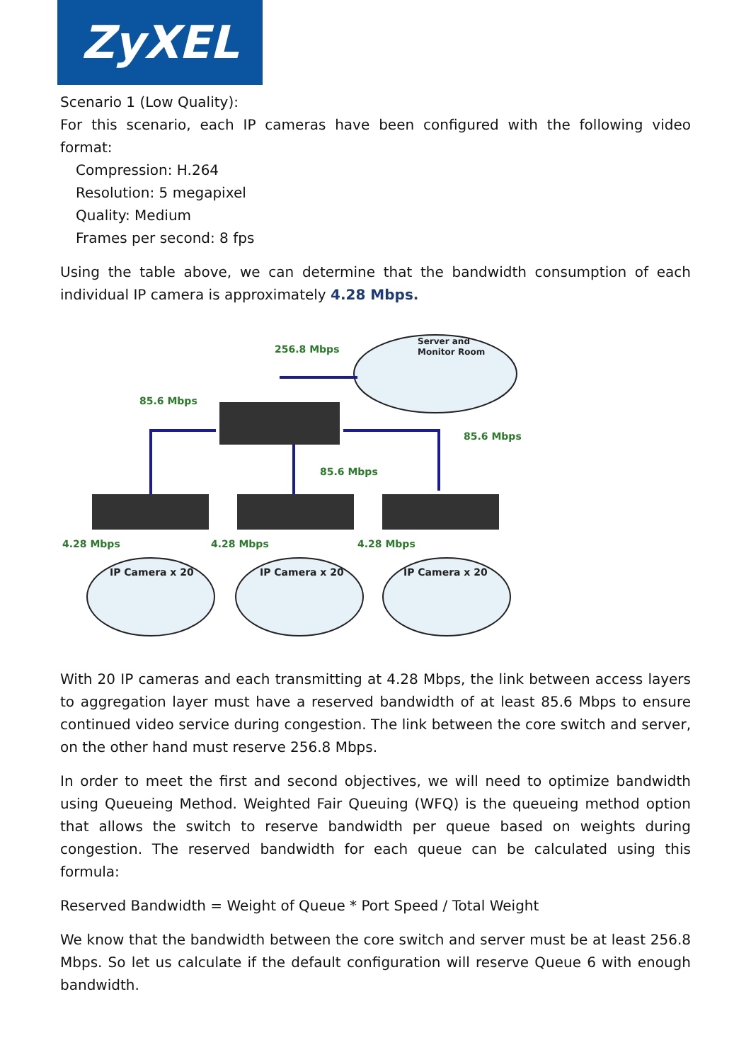ZyXEL
Scenario 1 (Low Quality):
For this scenario, each IP cameras have been configured with the following video format:
Compression: H.264
Resolution: 5 megapixel
Quality: Medium
Frames per second: 8 fps
Using the table above, we can determine that the bandwidth consumption of each individual IP camera is approximately 4.28 Mbps.
Server and
Monitor Room
IP Camera x 20
IP Camera x 20
IP Camera x 20
256.8 Mbps
85.6 Mbps
85.6 Mbps
85.6 Mbps
4.28 Mbps
4.28 Mbps
4.28 Mbps
With 20 IP cameras and each transmitting at 4.28 Mbps, the link between access layers to aggregation layer must have a reserved bandwidth of at least 85.6 Mbps to ensure continued video service during congestion. The link between the core switch and server, on the other hand must reserve 256.8 Mbps.
In order to meet the first and second objectives, we will need to optimize bandwidth using Queueing Method. Weighted Fair Queuing (WFQ) is the queueing method option that allows the switch to reserve bandwidth per queue based on weights during congestion. The reserved bandwidth for each queue can be calculated using this formula:
Reserved Bandwidth = Weight of Queue * Port Speed / Total Weight
We know that the bandwidth between the core switch and server must be at least 256.8 Mbps. So let us calculate if the default configuration will reserve Queue 6 with enough bandwidth.